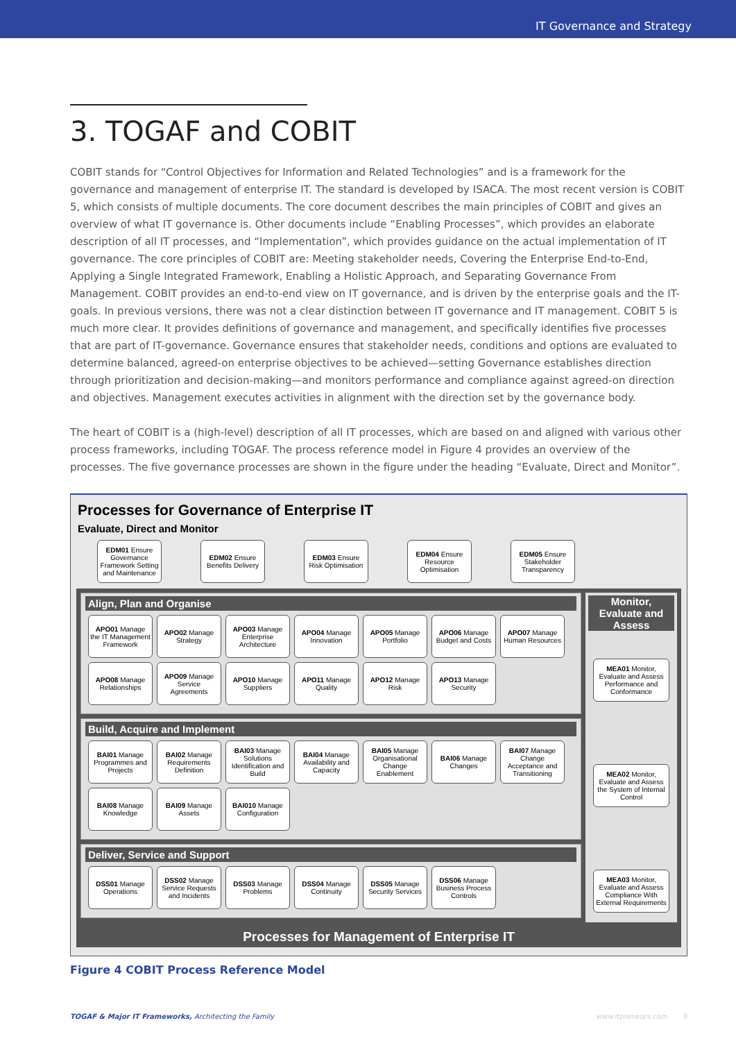IT Governance and Strategy
3. TOGAF and COBIT
COBIT stands for “Control Objectives for Information and Related Technologies” and is a framework for the governance and management of enterprise IT. The standard is developed by ISACA. The most recent version is COBIT 5, which consists of multiple documents. The core document describes the main principles of COBIT and gives an overview of what IT governance is. Other documents include “Enabling Processes”, which provides an elaborate description of all IT processes, and “Implementation”, which provides guidance on the actual implementation of IT governance. The core principles of COBIT are: Meeting stakeholder needs, Covering the Enterprise End-to-End, Applying a Single Integrated Framework, Enabling a Holistic Approach, and Separating Governance From Management. COBIT provides an end-to-end view on IT governance, and is driven by the enterprise goals and the IT-goals. In previous versions, there was not a clear distinction between IT governance and IT management. COBIT 5 is much more clear. It provides definitions of governance and management, and specifically identifies five processes that are part of IT-governance. Governance ensures that stakeholder needs, conditions and options are evaluated to determine balanced, agreed-on enterprise objectives to be achieved—setting Governance establishes direction through prioritization and decision-making—and monitors performance and compliance against agreed-on direction and objectives. Management executes activities in alignment with the direction set by the governance body.
The heart of COBIT is a (high-level) description of all IT processes, which are based on and aligned with various other process frameworks, including TOGAF. The process reference model in Figure 4 provides an overview of the processes. The five governance processes are shown in the figure under the heading “Evaluate, Direct and Monitor”.
Processes for Governance of Enterprise IT
Evaluate, Direct and Monitor
EDM01 Ensure Governance Framework Setting and Maintenance
EDM02 Ensure Benefits Delivery
EDM03 Ensure Risk Optimisation
EDM04 Ensure Resource Optimisation
EDM05 Ensure Stakeholder Transparency
Align, Plan and Organise
APO01 Manage the IT Management Framework
APO02 Manage Strategy
APO03 Manage Enterprise Architecture
APO04 Manage Innovation
APO05 Manage Portfolio
APO06 Manage Budget and Costs
APO07 Manage Human Resources
APO08 Manage Relationships
APO09 Manage Service Agreements
APO10 Manage Suppliers
APO11 Manage Quality
APO12 Manage Risk
APO13 Manage Security
Build, Acquire and Implement
BAI01 Manage Programmes and Projects
BAI02 Manage Requirements Definition
BAI03 Manage Solutions Identification and Build
BAI04 Manage Availability and Capacity
BAI05 Manage Organisational Change Enablement
BAI06 Manage Changes
BAI07 Manage Change Acceptance and Transitioning
BAI08 Manage Knowledge
BAI09 Manage Assets
BAI010 Manage Configuration
Deliver, Service and Support
DSS01 Manage Operations
DSS02 Manage Service Requests and Incidents
DSS03 Manage Problems
DSS04 Manage Continuity
DSS05 Manage Security Services
DSS06 Manage Business Process Controls
Monitor, Evaluate and Assess
MEA01 Monitor, Evaluate and Assess Performance and Conformance
MEA02 Monitor, Evaluate and Assess the System of Internal Control
MEA03 Monitor, Evaluate and Assess Compliance With External Requirements
Processes for Management of Enterprise IT
Figure 4 COBIT Process Reference Model
TOGAF & Major IT Frameworks, Architecting the Family www.itpreneurs.com 9